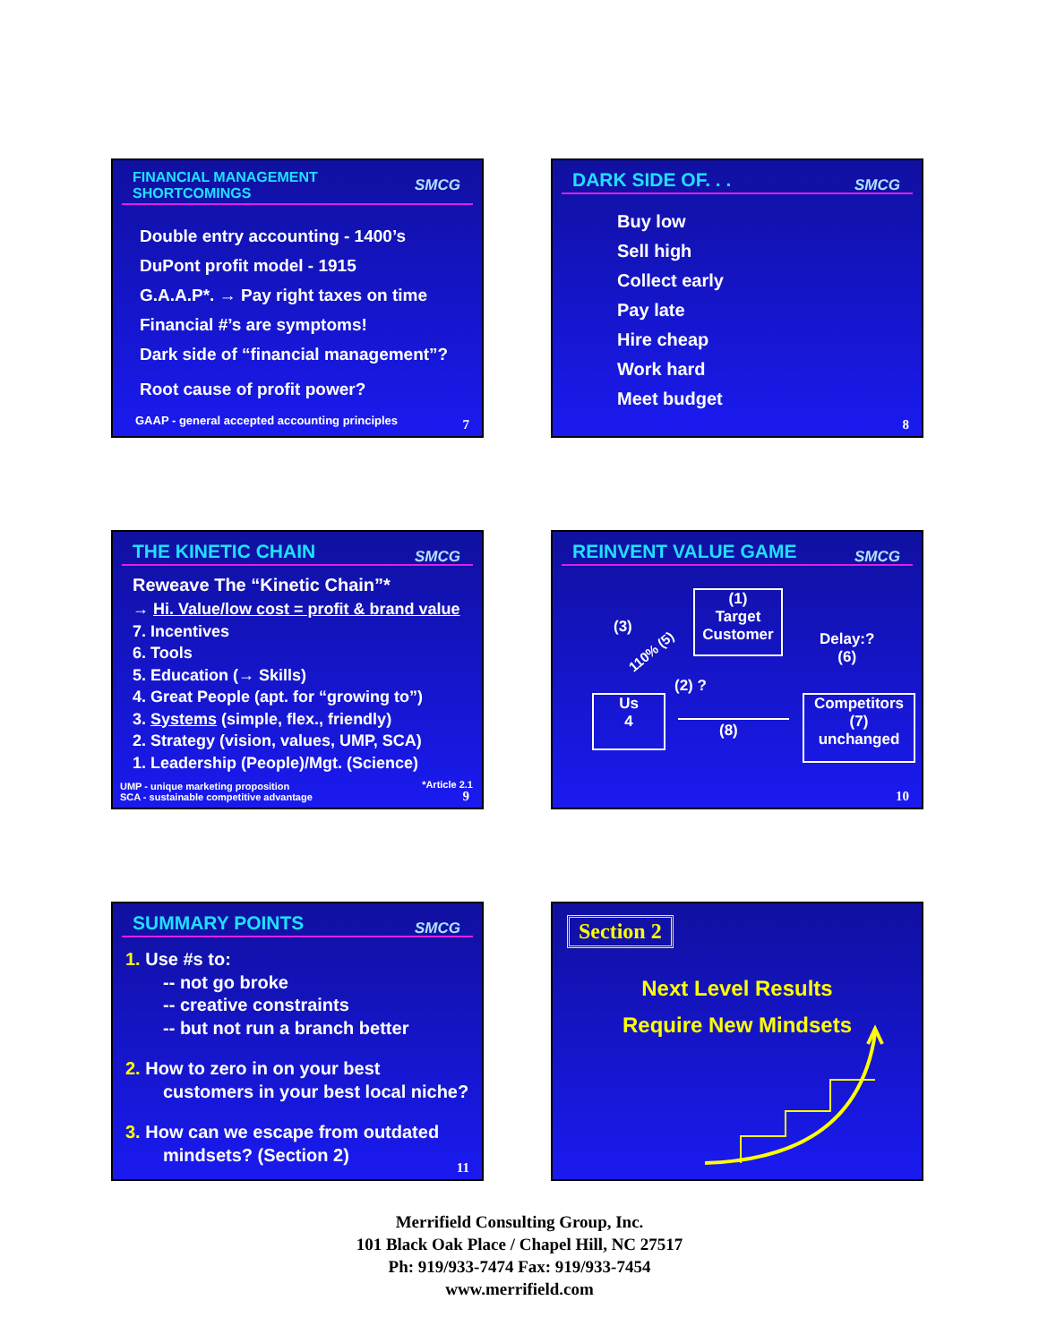FINANCIAL MANAGEMENT
SHORTCOMINGS
SMCG
Double entry accounting - 1400’s
DuPont profit model - 1915
G.A.A.P*. → Pay right taxes on time
Financial #’s are symptoms!
Dark side of “financial management”?
Root cause of profit power?
GAAP - general accepted accounting principles
7
DARK SIDE OF. . . SMCG
Buy low
Sell high
Collect early
Pay late
Hire cheap
Work hard
Meet budget
8
THE KINETIC CHAIN SMCG
Reweave The “Kinetic Chain”*
→ Hi. Value/low cost = profit & brand value
7. Incentives
6. Tools
5. Education (→ Skills)
4. Great People (apt. for “growing to”)
3. Systems (simple, flex., friendly)
2. Strategy (vision, values, UMP, SCA)
1. Leadership (People)/Mgt. (Science)
UMP - unique marketing proposition
SCA - sustainable competitive advantage
*Article 2.1
9
REINVENT VALUE GAME SMCG
(1)
Target
Customer
Us
4
Competitors
(7)
unchanged
(3)
110% (5)
(2) ?
Delay:?
(6)
(8)
10
SUMMARY POINTS SMCG
1. Use #s to:
-- not go broke
-- creative constraints
-- but not run a branch better
2. How to zero in on your best
customers in your best local niche?
3. How can we escape from outdated
mindsets? (Section 2)
11
Section 2
Next Level Results
Require New Mindsets
Merrifield Consulting Group, Inc.
101 Black Oak Place / Chapel Hill, NC 27517
Ph: 919/933-7474 Fax: 919/933-7454
www.merrifield.com